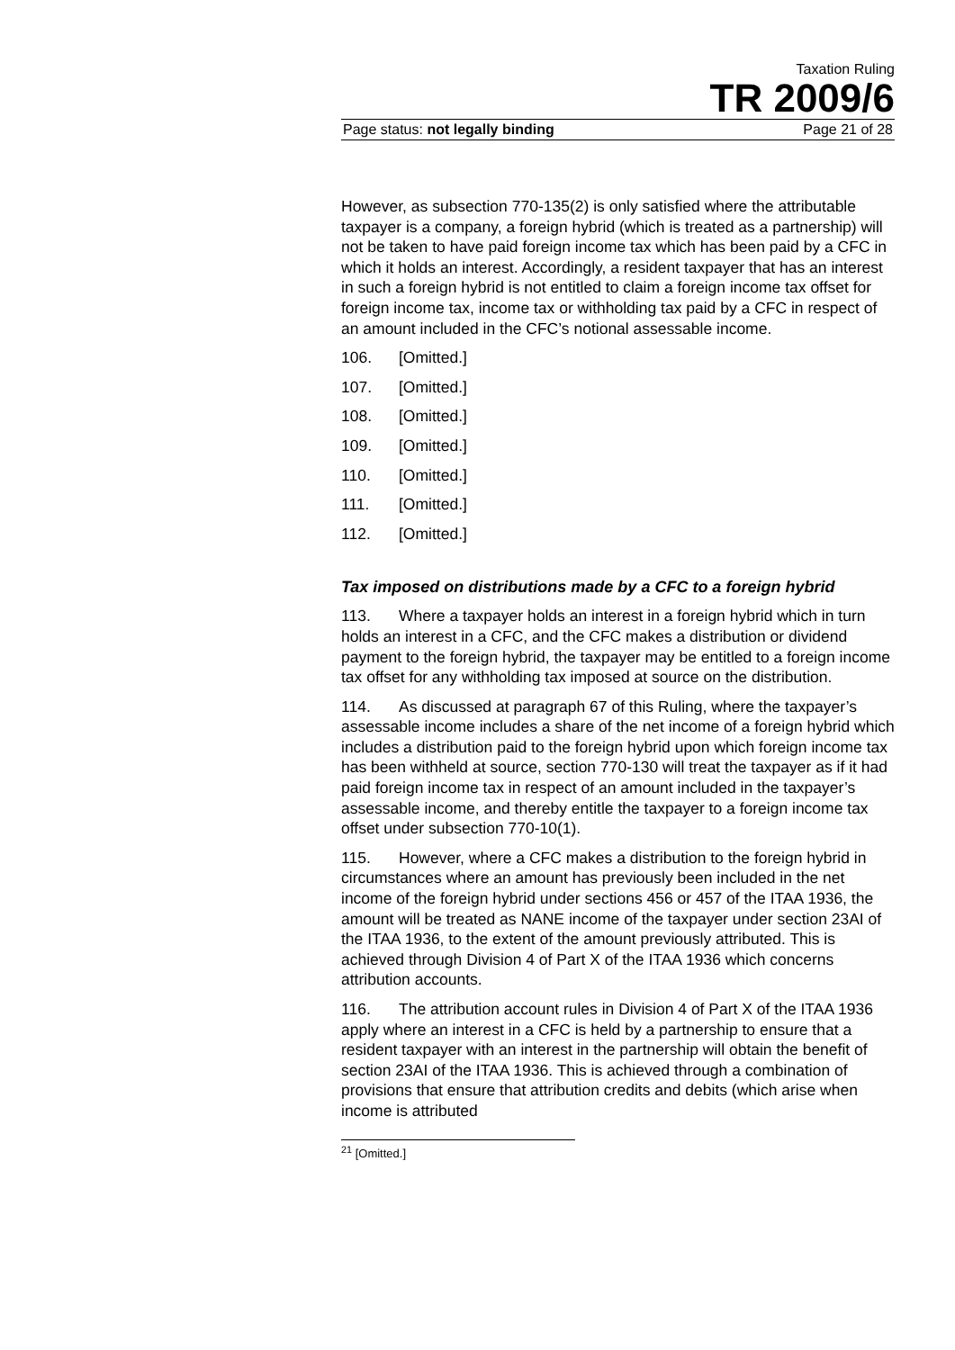Taxation Ruling
TR 2009/6
Page status: not legally binding Page 21 of 28
However, as subsection 770-135(2) is only satisfied where the attributable taxpayer is a company, a foreign hybrid (which is treated as a partnership) will not be taken to have paid foreign income tax which has been paid by a CFC in which it holds an interest. Accordingly, a resident taxpayer that has an interest in such a foreign hybrid is not entitled to claim a foreign income tax offset for foreign income tax, income tax or withholding tax paid by a CFC in respect of an amount included in the CFC’s notional assessable income.
106. [Omitted.]
107. [Omitted.]
108. [Omitted.]
109. [Omitted.]
110. [Omitted.]
111. [Omitted.]
112. [Omitted.]
Tax imposed on distributions made by a CFC to a foreign hybrid
113. Where a taxpayer holds an interest in a foreign hybrid which in turn holds an interest in a CFC, and the CFC makes a distribution or dividend payment to the foreign hybrid, the taxpayer may be entitled to a foreign income tax offset for any withholding tax imposed at source on the distribution.
114. As discussed at paragraph 67 of this Ruling, where the taxpayer’s assessable income includes a share of the net income of a foreign hybrid which includes a distribution paid to the foreign hybrid upon which foreign income tax has been withheld at source, section 770-130 will treat the taxpayer as if it had paid foreign income tax in respect of an amount included in the taxpayer’s assessable income, and thereby entitle the taxpayer to a foreign income tax offset under subsection 770-10(1).
115. However, where a CFC makes a distribution to the foreign hybrid in circumstances where an amount has previously been included in the net income of the foreign hybrid under sections 456 or 457 of the ITAA 1936, the amount will be treated as NANE income of the taxpayer under section 23AI of the ITAA 1936, to the extent of the amount previously attributed. This is achieved through Division 4 of Part X of the ITAA 1936 which concerns attribution accounts.
116. The attribution account rules in Division 4 of Part X of the ITAA 1936 apply where an interest in a CFC is held by a partnership to ensure that a resident taxpayer with an interest in the partnership will obtain the benefit of section 23AI of the ITAA 1936. This is achieved through a combination of provisions that ensure that attribution credits and debits (which arise when income is attributed
<sup>21</sup> [Omitted.]